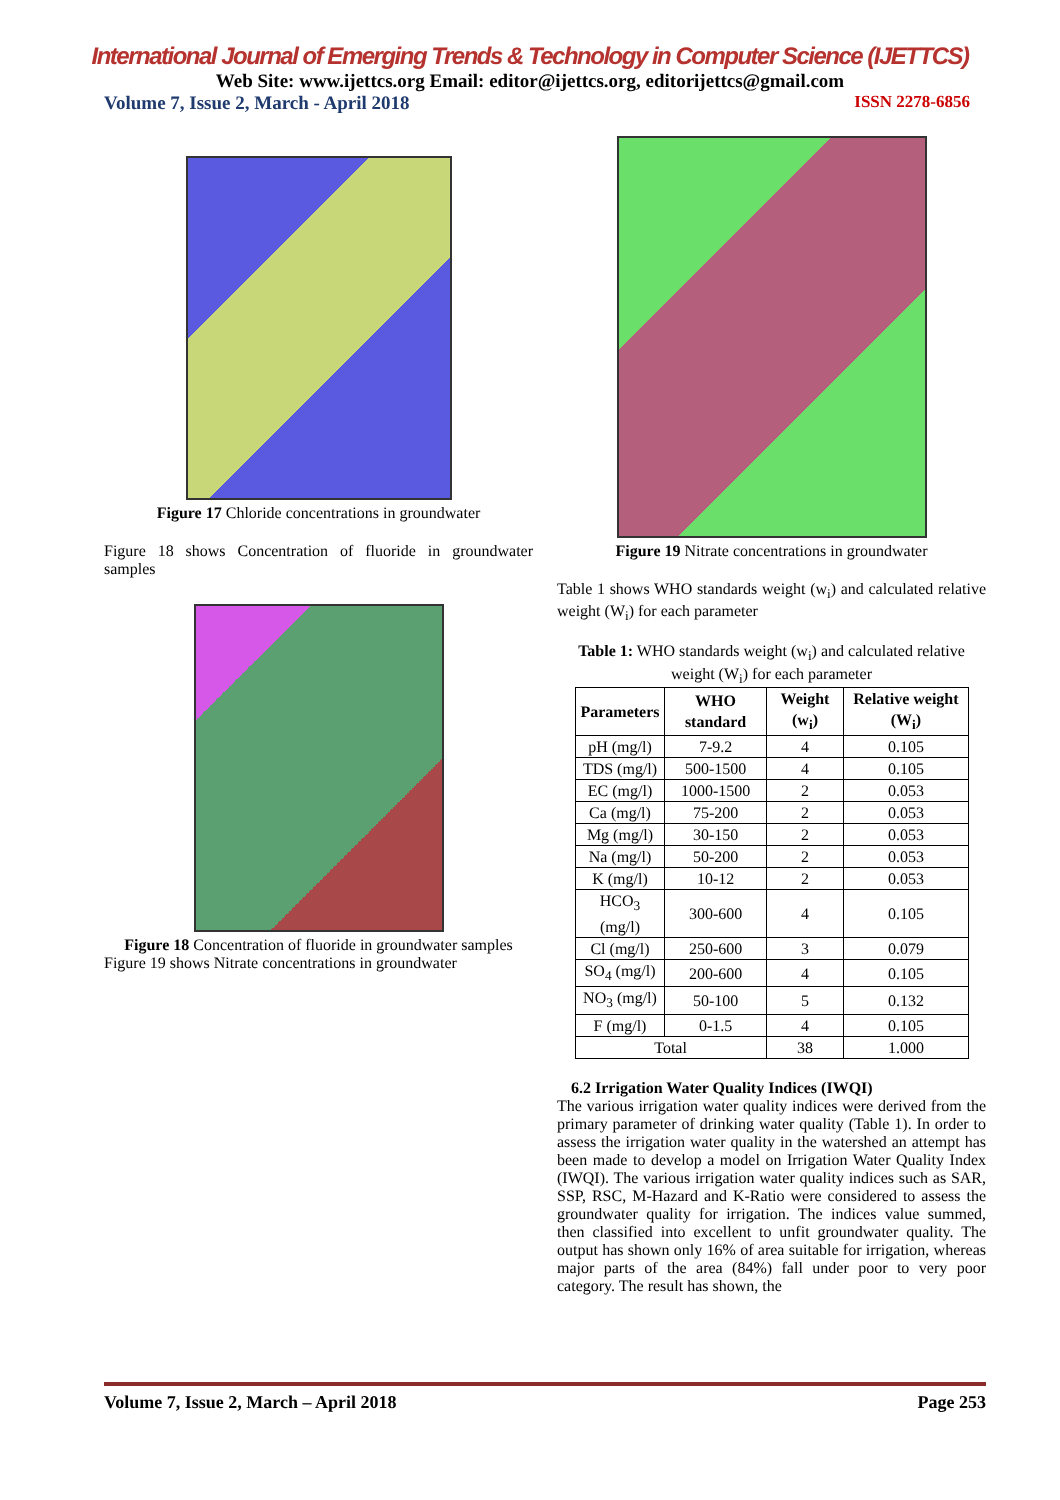International Journal of Emerging Trends & Technology in Computer Science (IJETTCS)
Web Site: www.ijettcs.org Email: editor@ijettcs.org, editorijettcs@gmail.com
Volume 7, Issue 2, March - April 2018 ISSN 2278-6856
Figure 17 Chloride concentrations in groundwater
Figure 18 shows Concentration of fluoride in groundwater samples
Figure 18 Concentration of fluoride in groundwater samples
Figure 19 shows Nitrate concentrations in groundwater
Figure 19 Nitrate concentrations in groundwater
Table 1 shows WHO standards weight (w<sub>i</sub>) and calculated relative weight (W<sub>i</sub>) for each parameter
Table 1: WHO standards weight (w<sub>i</sub>) and calculated relative weight (W<sub>i</sub>) for each parameter
| Parameters | WHO standard | Weight (w<sub>i</sub>) | Relative weight (W<sub>i</sub>) |
| --- | --- | --- | --- |
| pH (mg/l) | 7-9.2 | 4 | 0.105 |
| TDS (mg/l) | 500-1500 | 4 | 0.105 |
| EC (mg/l) | 1000-1500 | 2 | 0.053 |
| Ca (mg/l) | 75-200 | 2 | 0.053 |
| Mg (mg/l) | 30-150 | 2 | 0.053 |
| Na (mg/l) | 50-200 | 2 | 0.053 |
| K (mg/l) | 10-12 | 2 | 0.053 |
| HCO<sub>3</sub> (mg/l) | 300-600 | 4 | 0.105 |
| Cl (mg/l) | 250-600 | 3 | 0.079 |
| SO<sub>4</sub> (mg/l) | 200-600 | 4 | 0.105 |
| NO<sub>3</sub> (mg/l) | 50-100 | 5 | 0.132 |
| F (mg/l) | 0-1.5 | 4 | 0.105 |
| Total | | 38 | 1.000 |
6.2 Irrigation Water Quality Indices (IWQI)
The various irrigation water quality indices were derived from the primary parameter of drinking water quality (Table 1). In order to assess the irrigation water quality in the watershed an attempt has been made to develop a model on Irrigation Water Quality Index (IWQI). The various irrigation water quality indices such as SAR, SSP, RSC, M-Hazard and K-Ratio were considered to assess the groundwater quality for irrigation. The indices value summed, then classified into excellent to unfit groundwater quality. The output has shown only 16% of area suitable for irrigation, whereas major parts of the area (84%) fall under poor to very poor category. The result has shown, the
Volume 7, Issue 2, March – April 2018 Page 253